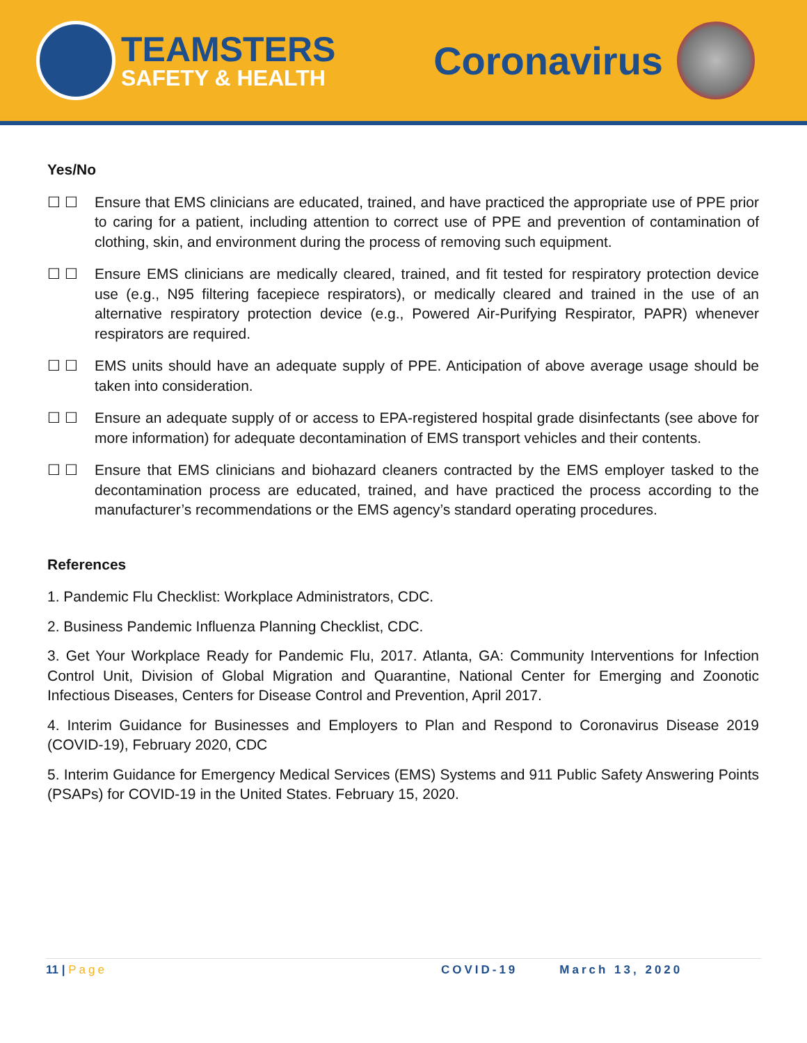TEAMSTERS
SAFETY & HEALTH
Coronavirus
Yes/No
☐ ☐ Ensure that EMS clinicians are educated, trained, and have practiced the appropriate use of PPE prior to caring for a patient, including attention to correct use of PPE and prevention of contamination of clothing, skin, and environment during the process of removing such equipment.
☐ ☐ Ensure EMS clinicians are medically cleared, trained, and fit tested for respiratory protection device use (e.g., N95 filtering facepiece respirators), or medically cleared and trained in the use of an alternative respiratory protection device (e.g., Powered Air-Purifying Respirator, PAPR) whenever respirators are required.
☐ ☐ EMS units should have an adequate supply of PPE. Anticipation of above average usage should be taken into consideration.
☐ ☐ Ensure an adequate supply of or access to EPA-registered hospital grade disinfectants (see above for more information) for adequate decontamination of EMS transport vehicles and their contents.
☐ ☐ Ensure that EMS clinicians and biohazard cleaners contracted by the EMS employer tasked to the decontamination process are educated, trained, and have practiced the process according to the manufacturer’s recommendations or the EMS agency’s standard operating procedures.
References
1. Pandemic Flu Checklist: Workplace Administrators, CDC.
2. Business Pandemic Influenza Planning Checklist, CDC.
3. Get Your Workplace Ready for Pandemic Flu, 2017. Atlanta, GA: Community Interventions for Infection Control Unit, Division of Global Migration and Quarantine, National Center for Emerging and Zoonotic Infectious Diseases, Centers for Disease Control and Prevention, April 2017.
4. Interim Guidance for Businesses and Employers to Plan and Respond to Coronavirus Disease 2019 (COVID-19), February 2020, CDC
5. Interim Guidance for Emergency Medical Services (EMS) Systems and 911 Public Safety Answering Points (PSAPs) for COVID-19 in the United States. February 15, 2020.
11 | Page COVID-19 March 13, 2020